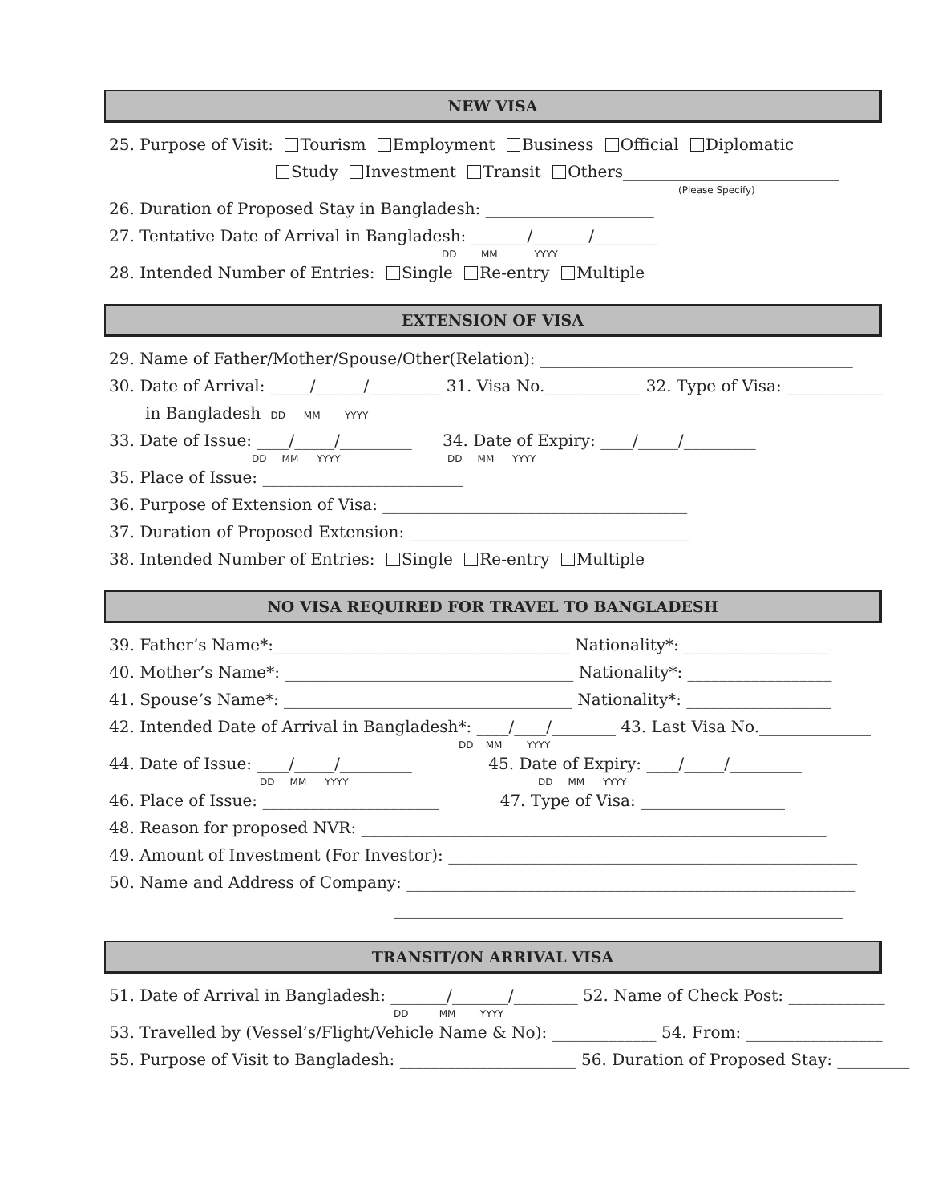NEW VISA
25. Purpose of Visit: Tourism Employment Business Official Diplomatic
Study Investment Transit Others___________________________
(Please Specify)
26. Duration of Proposed Stay in Bangladesh: _____________________
27. Tentative Date of Arrival in Bangladesh: _______/_______/________
DD MM YYYY
28. Intended Number of Entries: Single Re-entry Multiple
EXTENSION OF VISA
29. Name of Father/Mother/Spouse/Other(Relation): _______________________________________
30. Date of Arrival: _____/______/_________ 31. Visa No.____________ 32. Type of Visa: ____________
in Bangladesh DD MM YYYY
33. Date of Issue: ____/_____/_________ 34. Date of Expiry: ____/_____/_________
DD MM YYYY DD MM YYYY
35. Place of Issue: _________________________
36. Purpose of Extension of Visa: ______________________________________
37. Duration of Proposed Extension: ___________________________________
38. Intended Number of Entries: Single Re-entry Multiple
NO VISA REQUIRED FOR TRAVEL TO BANGLADESH
39. Father’s Name*:_____________________________________ Nationality*: __________________
40. Mother’s Name*: ____________________________________ Nationality*: __________________
41. Spouse’s Name*: ____________________________________ Nationality*: __________________
42. Intended Date of Arrival in Bangladesh*: ____/____/________ 43. Last Visa No.______________
DD MM YYYY
44. Date of Issue: ____/_____/_________ 45. Date of Expiry: ____/_____/_________
DD MM YYYY DD MM YYYY
46. Place of Issue: ______________________ 47. Type of Visa: __________________
48. Reason for proposed NVR: __________________________________________________________
49. Amount of Investment (For Investor): ___________________________________________________
50. Name and Address of Company: ________________________________________________________
________________________________________________________
TRANSIT/ON ARRIVAL VISA
51. Date of Arrival in Bangladesh: _______/_______/________ 52. Name of Check Post: ____________
DD MM YYYY
53. Travelled by (Vessel’s/Flight/Vehicle Name & No): _____________ 54. From: _________________
55. Purpose of Visit to Bangladesh: ______________________ 56. Duration of Proposed Stay: _________